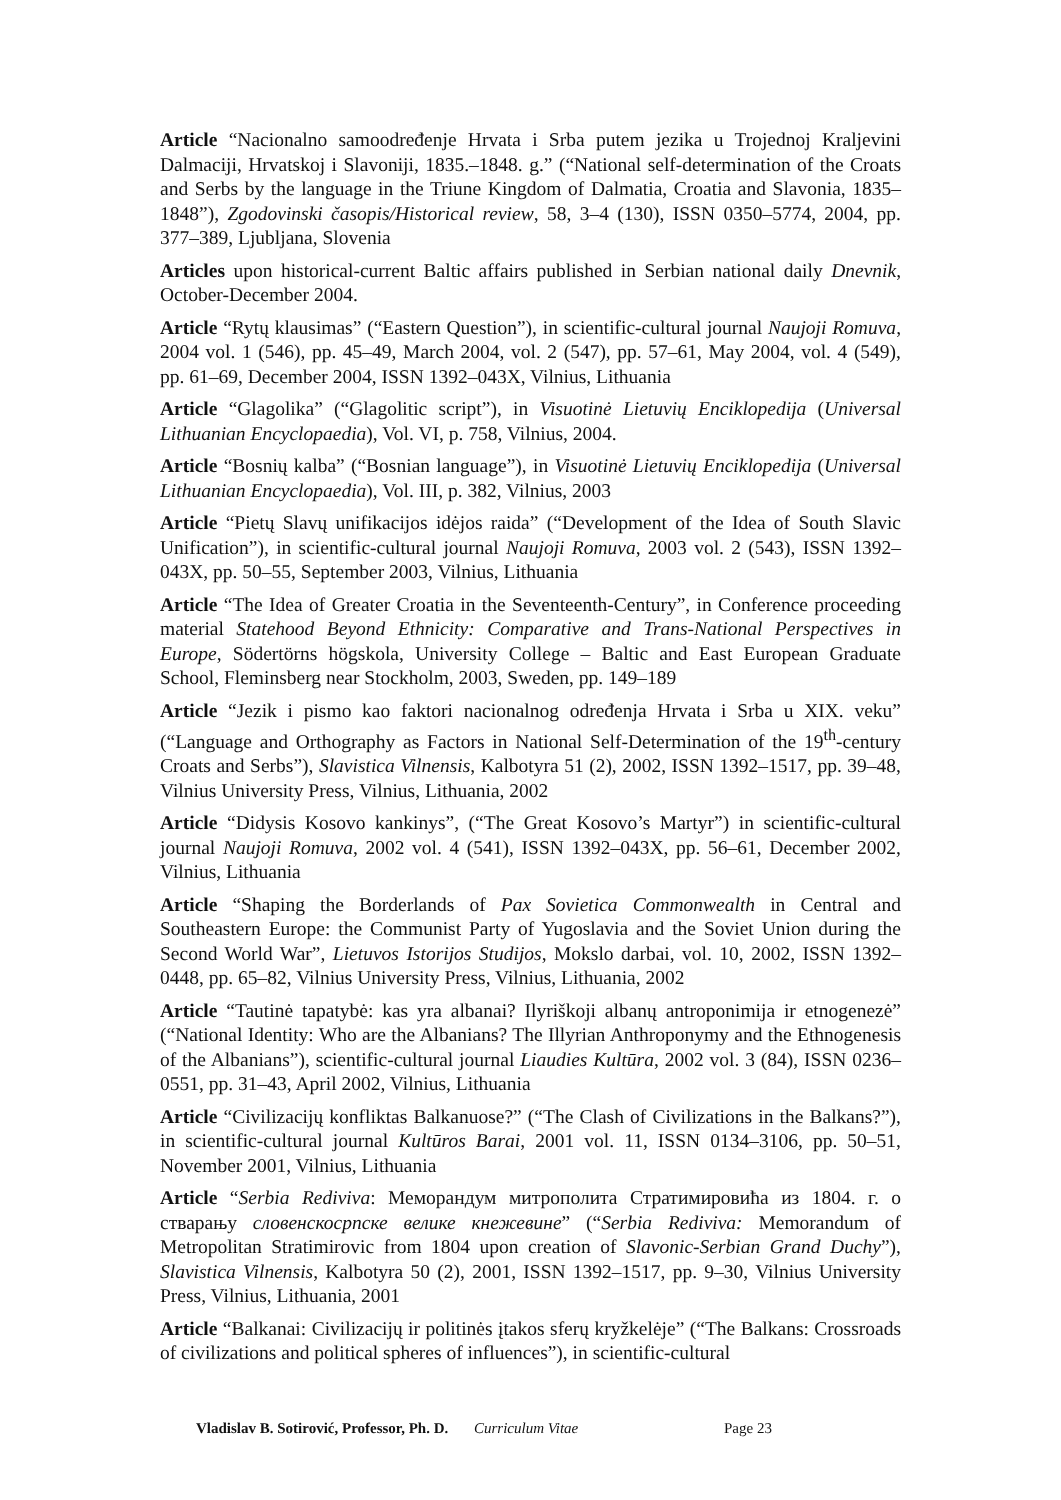Article “Nacionalno samoodređenje Hrvata i Srba putem jezika u Trojednoj Kraljevini Dalmaciji, Hrvatskoj i Slavoniji, 1835.–1848. g.” (“National self-determination of the Croats and Serbs by the language in the Triune Kingdom of Dalmatia, Croatia and Slavonia, 1835–1848”), Zgodovinski časopis/Historical review, 58, 3–4 (130), ISSN 0350–5774, 2004, pp. 377–389, Ljubljana, Slovenia
Articles upon historical-current Baltic affairs published in Serbian national daily Dnevnik, October-December 2004.
Article “Rytų klausimas” (“Eastern Question”), in scientific-cultural journal Naujoji Romuva, 2004 vol. 1 (546), pp. 45–49, March 2004, vol. 2 (547), pp. 57–61, May 2004, vol. 4 (549), pp. 61–69, December 2004, ISSN 1392–043X, Vilnius, Lithuania
Article “Glagolika” (“Glagolitic script”), in Visuotinė Lietuvių Enciklopedija (Universal Lithuanian Encyclopaedia), Vol. VI, p. 758, Vilnius, 2004.
Article “Bosnių kalba” (“Bosnian language”), in Visuotinė Lietuvių Enciklopedija (Universal Lithuanian Encyclopaedia), Vol. III, p. 382, Vilnius, 2003
Article “Pietų Slavų unifikacijos idėjos raida” (“Development of the Idea of South Slavic Unification”), in scientific-cultural journal Naujoji Romuva, 2003 vol. 2 (543), ISSN 1392–043X, pp. 50–55, September 2003, Vilnius, Lithuania
Article “The Idea of Greater Croatia in the Seventeenth-Century”, in Conference proceeding material Statehood Beyond Ethnicity: Comparative and Trans-National Perspectives in Europe, Södertörns högskola, University College – Baltic and East European Graduate School, Fleminsberg near Stockholm, 2003, Sweden, pp. 149–189
Article “Jezik i pismo kao faktori nacionalnog određenja Hrvata i Srba u XIX. veku” (“Language and Orthography as Factors in National Self-Determination of the 19<sup>th</sup>-century Croats and Serbs”), Slavistica Vilnensis, Kalbotyra 51 (2), 2002, ISSN 1392–1517, pp. 39–48, Vilnius University Press, Vilnius, Lithuania, 2002
Article “Didysis Kosovo kankinys”, (“The Great Kosovo’s Martyr”) in scientific-cultural journal Naujoji Romuva, 2002 vol. 4 (541), ISSN 1392–043X, pp. 56–61, December 2002, Vilnius, Lithuania
Article “Shaping the Borderlands of Pax Sovietica Commonwealth in Central and Southeastern Europe: the Communist Party of Yugoslavia and the Soviet Union during the Second World War”, Lietuvos Istorijos Studijos, Mokslo darbai, vol. 10, 2002, ISSN 1392–0448, pp. 65–82, Vilnius University Press, Vilnius, Lithuania, 2002
Article “Tautinė tapatybė: kas yra albanai? Ilyriškoji albanų antroponimija ir etnogenezė” (“National Identity: Who are the Albanians? The Illyrian Anthroponymy and the Ethnogenesis of the Albanians”), scientific-cultural journal Liaudies Kultūra, 2002 vol. 3 (84), ISSN 0236–0551, pp. 31–43, April 2002, Vilnius, Lithuania
Article “Civilizacijų konfliktas Balkanuose?” (“The Clash of Civilizations in the Balkans?”), in scientific-cultural journal Kultūros Barai, 2001 vol. 11, ISSN 0134–3106, pp. 50–51, November 2001, Vilnius, Lithuania
Article “Serbia Rediviva: Меморандум митрополита Стратимировића из 1804. г. о стварању словенскосрпске велике кнежевине” (“Serbia Rediviva: Memorandum of Metropolitan Stratimirovic from 1804 upon creation of Slavonic-Serbian Grand Duchy”), Slavistica Vilnensis, Kalbotyra 50 (2), 2001, ISSN 1392–1517, pp. 9–30, Vilnius University Press, Vilnius, Lithuania, 2001
Article “Balkanai: Civilizacijų ir politinės įtakos sferų kryžkelėje” (“The Balkans: Crossroads of civilizations and political spheres of influences”), in scientific-cultural
Vladislav B. Sotirović, Professor, Ph. D. Curriculum Vitae Page 23